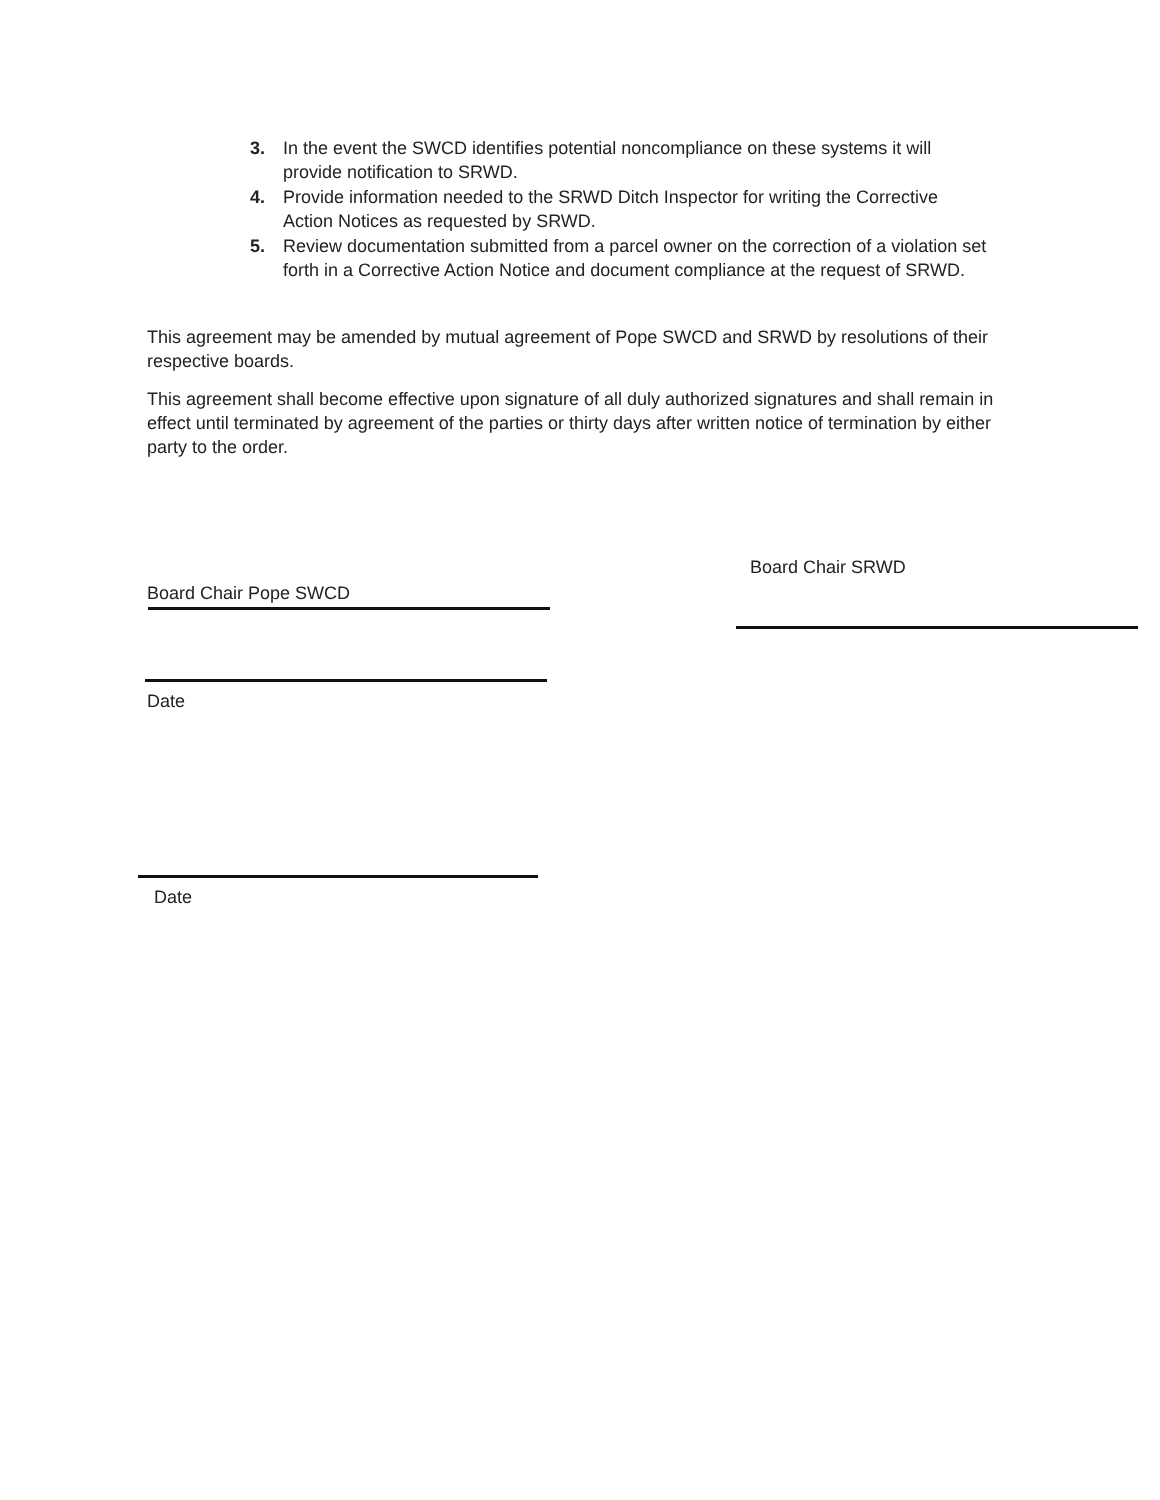3. In the event the SWCD identifies potential noncompliance on these systems it will provide notification to SRWD.
4. Provide information needed to the SRWD Ditch Inspector for writing the Corrective Action Notices as requested by SRWD.
5. Review documentation submitted from a parcel owner on the correction of a violation set forth in a Corrective Action Notice and document compliance at the request of SRWD.
This agreement may be amended by mutual agreement of Pope SWCD and SRWD by resolutions of their respective boards.
This agreement shall become effective upon signature of all duly authorized signatures and shall remain in effect until terminated by agreement of the parties or thirty days after written notice of termination by either party to the order.
Board Chair SRWD
Board Chair Pope SWCD
Date
Date